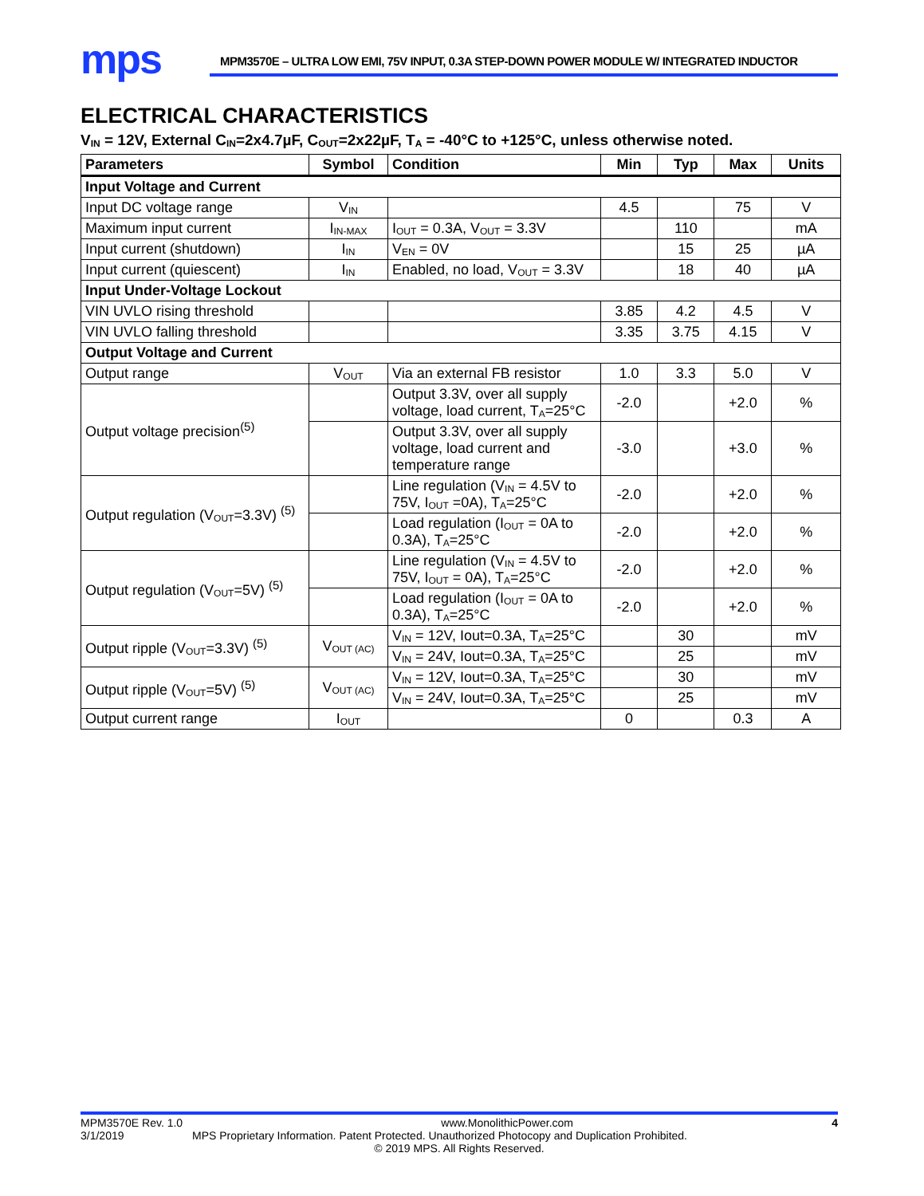mps
MPM3570E – ULTRA LOW EMI, 75V INPUT, 0.3A STEP-DOWN POWER MODULE W/ INTEGRATED INDUCTOR
ELECTRICAL CHARACTERISTICS
V<sub>IN</sub> = 12V, External C<sub>IN</sub>=2x4.7µF, C<sub>OUT</sub>=2x22µF, T<sub>A</sub> = -40°C to +125°C, unless otherwise noted.
| Parameters | Symbol | Condition | Min | Typ | Max | Units |
| --- | --- | --- | --- | --- | --- | --- |
| Input Voltage and Current | | | | | | |
| Input DC voltage range | V<sub>IN</sub> | | 4.5 | | 75 | V |
| Maximum input current | I<sub>IN-MAX</sub> | I<sub>OUT</sub> = 0.3A, V<sub>OUT</sub> = 3.3V | | 110 | | mA |
| Input current (shutdown) | I<sub>IN</sub> | V<sub>EN</sub> = 0V | | 15 | 25 | µA |
| Input current (quiescent) | I<sub>IN</sub> | Enabled, no load, V<sub>OUT</sub> = 3.3V | | 18 | 40 | µA |
| Input Under-Voltage Lockout | | | | | | |
| VIN UVLO rising threshold | | | 3.85 | 4.2 | 4.5 | V |
| VIN UVLO falling threshold | | | 3.35 | 3.75 | 4.15 | V |
| Output Voltage and Current | | | | | | |
| Output range | V<sub>OUT</sub> | Via an external FB resistor | 1.0 | 3.3 | 5.0 | V |
| Output voltage precision<sup>(5)</sup> | | Output 3.3V, over all supply voltage, load current, T<sub>A</sub>=25°C | -2.0 | | +2.0 | % |
| | | Output 3.3V, over all supply voltage, load current and temperature range | -3.0 | | +3.0 | % |
| Output regulation (V<sub>OUT</sub>=3.3V) <sup>(5)</sup> | | Line regulation (V<sub>IN</sub> = 4.5V to 75V, I<sub>OUT</sub> =0A), T<sub>A</sub>=25°C | -2.0 | | +2.0 | % |
| | | Load regulation (I<sub>OUT</sub> = 0A to 0.3A), T<sub>A</sub>=25°C | -2.0 | | +2.0 | % |
| Output regulation (V<sub>OUT</sub>=5V) <sup>(5)</sup> | | Line regulation (V<sub>IN</sub> = 4.5V to 75V, I<sub>OUT</sub> = 0A), T<sub>A</sub>=25°C | -2.0 | | +2.0 | % |
| | | Load regulation (I<sub>OUT</sub> = 0A to 0.3A), T<sub>A</sub>=25°C | -2.0 | | +2.0 | % |
| Output ripple (V<sub>OUT</sub>=3.3V) <sup>(5)</sup> | V<sub>OUT (AC)</sub> | V<sub>IN</sub> = 12V, Iout=0.3A, T<sub>A</sub>=25°C | | 30 | | mV |
| | | V<sub>IN</sub> = 24V, Iout=0.3A, T<sub>A</sub>=25°C | | 25 | | mV |
| Output ripple (V<sub>OUT</sub>=5V) <sup>(5)</sup> | V<sub>OUT (AC)</sub> | V<sub>IN</sub> = 12V, Iout=0.3A, T<sub>A</sub>=25°C | | 30 | | mV |
| | | V<sub>IN</sub> = 24V, Iout=0.3A, T<sub>A</sub>=25°C | | 25 | | mV |
| Output current range | I<sub>OUT</sub> | | 0 | | 0.3 | A |
MPM3570E Rev. 1.0 www.MonolithicPower.com 4
3/1/2019 MPS Proprietary Information. Patent Protected. Unauthorized Photocopy and Duplication Prohibited.
© 2019 MPS. All Rights Reserved.